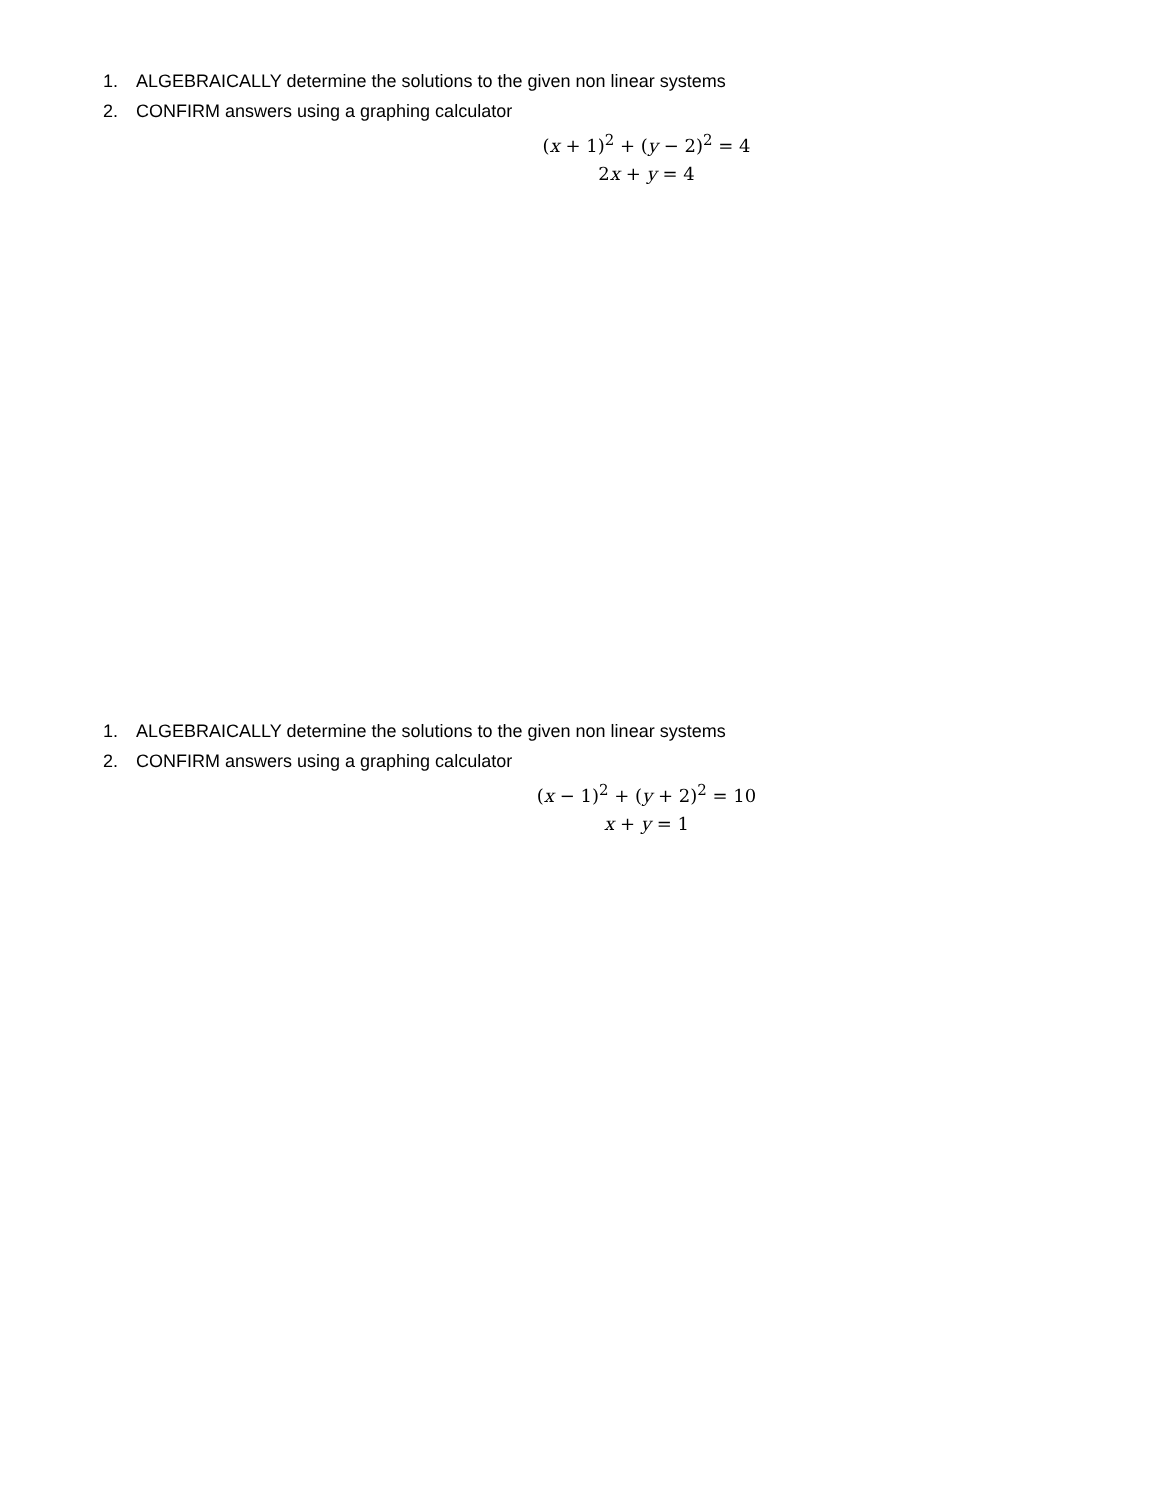1. ALGEBRAICALLY determine the solutions to the given non linear systems
2. CONFIRM answers using a graphing calculator
(x + 1)<sup>2</sup> + (y − 2)<sup>2</sup> = 4
2x + y = 4
1. ALGEBRAICALLY determine the solutions to the given non linear systems
2. CONFIRM answers using a graphing calculator
(x − 1)<sup>2</sup> + (y + 2)<sup>2</sup> = 10
x + y = 1